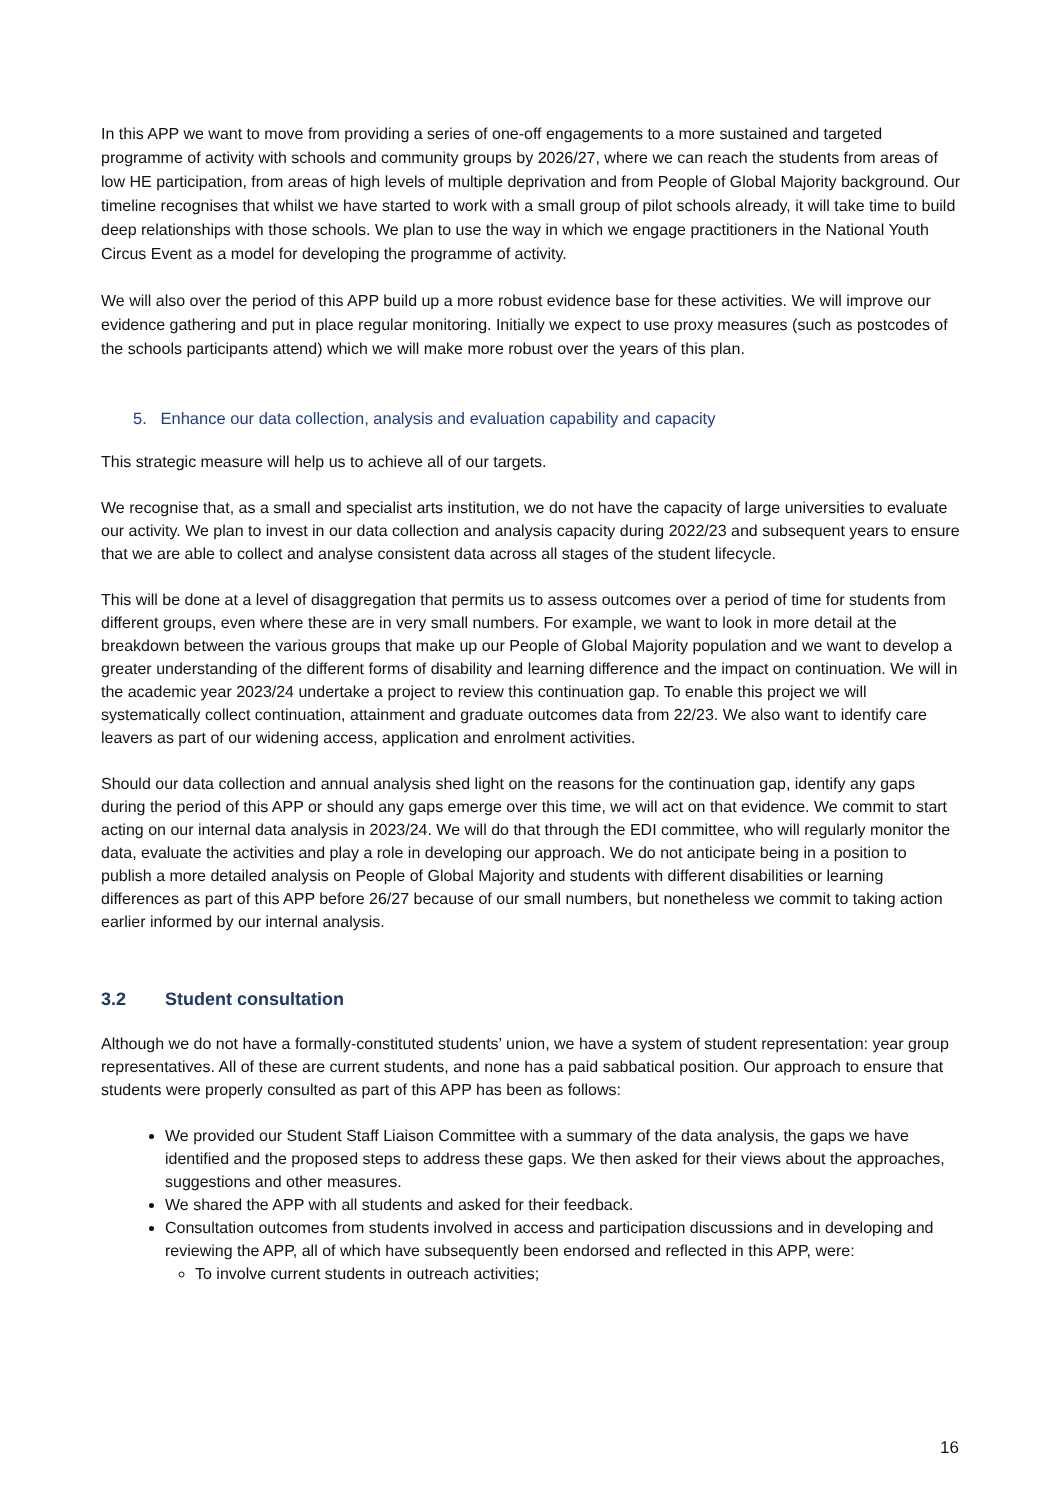In this APP we want to move from providing a series of one-off engagements to a more sustained and targeted programme of activity with schools and community groups by 2026/27, where we can reach the students from areas of low HE participation, from areas of high levels of multiple deprivation and from People of Global Majority background. Our timeline recognises that whilst we have started to work with a small group of pilot schools already, it will take time to build deep relationships with those schools. We plan to use the way in which we engage practitioners in the National Youth Circus Event as a model for developing the programme of activity.
We will also over the period of this APP build up a more robust evidence base for these activities. We will improve our evidence gathering and put in place regular monitoring. Initially we expect to use proxy measures (such as postcodes of the schools participants attend) which we will make more robust over the years of this plan.
5. Enhance our data collection, analysis and evaluation capability and capacity
This strategic measure will help us to achieve all of our targets.
We recognise that, as a small and specialist arts institution, we do not have the capacity of large universities to evaluate our activity. We plan to invest in our data collection and analysis capacity during 2022/23 and subsequent years to ensure that we are able to collect and analyse consistent data across all stages of the student lifecycle.
This will be done at a level of disaggregation that permits us to assess outcomes over a period of time for students from different groups, even where these are in very small numbers. For example, we want to look in more detail at the breakdown between the various groups that make up our People of Global Majority population and we want to develop a greater understanding of the different forms of disability and learning difference and the impact on continuation. We will in the academic year 2023/24 undertake a project to review this continuation gap. To enable this project we will systematically collect continuation, attainment and graduate outcomes data from 22/23. We also want to identify care leavers as part of our widening access, application and enrolment activities.
Should our data collection and annual analysis shed light on the reasons for the continuation gap, identify any gaps during the period of this APP or should any gaps emerge over this time, we will act on that evidence. We commit to start acting on our internal data analysis in 2023/24. We will do that through the EDI committee, who will regularly monitor the data, evaluate the activities and play a role in developing our approach. We do not anticipate being in a position to publish a more detailed analysis on People of Global Majority and students with different disabilities or learning differences as part of this APP before 26/27 because of our small numbers, but nonetheless we commit to taking action earlier informed by our internal analysis.
3.2 Student consultation
Although we do not have a formally-constituted students’ union, we have a system of student representation: year group representatives. All of these are current students, and none has a paid sabbatical position. Our approach to ensure that students were properly consulted as part of this APP has been as follows:
We provided our Student Staff Liaison Committee with a summary of the data analysis, the gaps we have identified and the proposed steps to address these gaps. We then asked for their views about the approaches, suggestions and other measures.
We shared the APP with all students and asked for their feedback.
Consultation outcomes from students involved in access and participation discussions and in developing and reviewing the APP, all of which have subsequently been endorsed and reflected in this APP, were:
To involve current students in outreach activities;
16